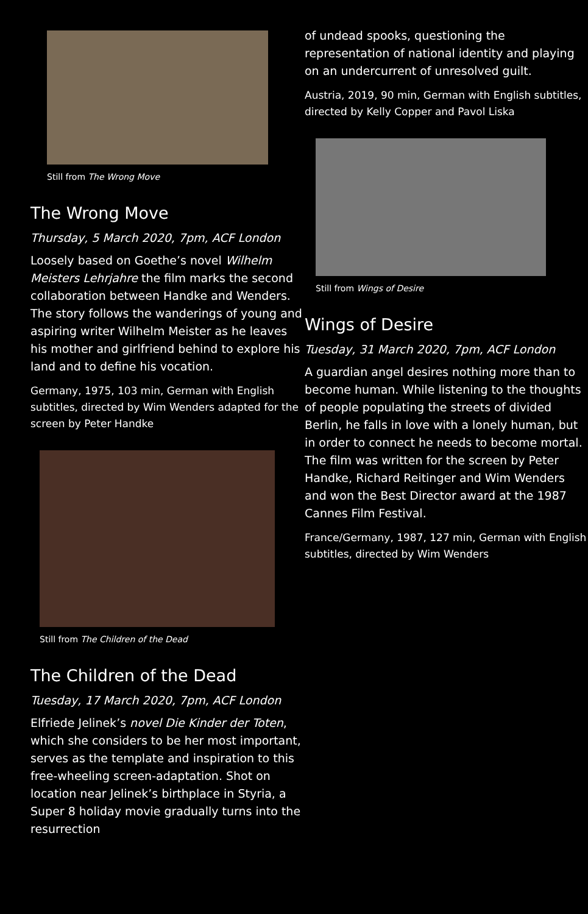Still from The Wrong Move
The Wrong Move
Thursday, 5 March 2020, 7pm, ACF London
Loosely based on Goethe’s novel Wilhelm Meisters Lehrjahre the film marks the second collaboration between Handke and Wenders. The story follows the wanderings of young and aspiring writer Wilhelm Meister as he leaves his mother and girlfriend behind to explore his land and to define his vocation.
Germany, 1975, 103 min, German with English subtitles, directed by Wim Wenders adapted for the screen by Peter Handke
Still from The Children of the Dead
The Children of the Dead
Tuesday, 17 March 2020, 7pm, ACF London
Elfriede Jelinek’s novel Die Kinder der Toten, which she considers to be her most important, serves as the template and inspiration to this free-wheeling screen-adaptation. Shot on location near Jelinek’s birthplace in Styria, a Super 8 holiday movie gradually turns into the resurrection
of undead spooks, questioning the representation of national identity and playing on an undercurrent of unresolved guilt.
Austria, 2019, 90 min, German with English subtitles, directed by Kelly Copper and Pavol Liska
Still from Wings of Desire
Wings of Desire
Tuesday, 31 March 2020, 7pm, ACF London
A guardian angel desires nothing more than to become human. While listening to the thoughts of people populating the streets of divided Berlin, he falls in love with a lonely human, but in order to connect he needs to become mortal. The film was written for the screen by Peter Handke, Richard Reitinger and Wim Wenders and won the Best Director award at the 1987 Cannes Film Festival.
France/Germany, 1987, 127 min, German with English subtitles, directed by Wim Wenders